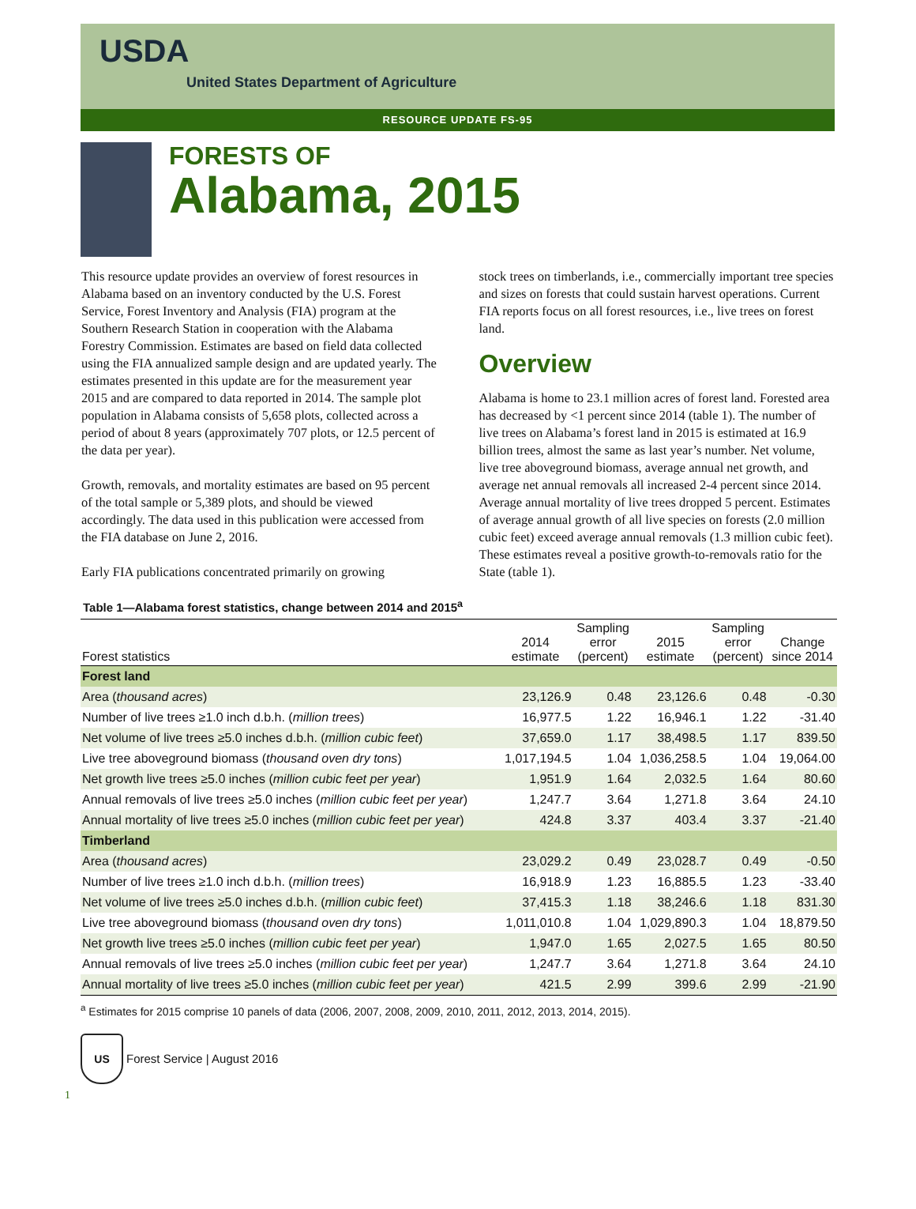USDA
United States Department of Agriculture
RESOURCE UPDATE FS-95
FORESTS OF
Alabama, 2015
This resource update provides an overview of forest resources in Alabama based on an inventory conducted by the U.S. Forest Service, Forest Inventory and Analysis (FIA) program at the Southern Research Station in cooperation with the Alabama Forestry Commission. Estimates are based on field data collected using the FIA annualized sample design and are updated yearly. The estimates presented in this update are for the measurement year 2015 and are compared to data reported in 2014. The sample plot population in Alabama consists of 5,658 plots, collected across a period of about 8 years (approximately 707 plots, or 12.5 percent of the data per year).
Growth, removals, and mortality estimates are based on 95 percent of the total sample or 5,389 plots, and should be viewed accordingly. The data used in this publication were accessed from the FIA database on June 2, 2016.
Early FIA publications concentrated primarily on growing
stock trees on timberlands, i.e., commercially important tree species and sizes on forests that could sustain harvest operations. Current FIA reports focus on all forest resources, i.e., live trees on forest land.
Overview
Alabama is home to 23.1 million acres of forest land. Forested area has decreased by <1 percent since 2014 (table 1). The number of live trees on Alabama’s forest land in 2015 is estimated at 16.9 billion trees, almost the same as last year’s number. Net volume, live tree aboveground biomass, average annual net growth, and average net annual removals all increased 2-4 percent since 2014. Average annual mortality of live trees dropped 5 percent. Estimates of average annual growth of all live species on forests (2.0 million cubic feet) exceed average annual removals (1.3 million cubic feet). These estimates reveal a positive growth-to-removals ratio for the State (table 1).
Table 1—Alabama forest statistics, change between 2014 and 2015<sup>a</sup>
| Forest statistics | 2014 estimate | Sampling error (percent) | 2015 estimate | Sampling error (percent) | Change since 2014 |
| --- | --- | --- | --- | --- | --- |
| Forest land | | | | | |
| Area ( thousand acres ) | 23,126.9 | 0.48 | 23,126.6 | 0.48 | -0.30 |
| Number of live trees ≥1.0 inch d.b.h. ( million trees ) | 16,977.5 | 1.22 | 16,946.1 | 1.22 | -31.40 |
| Net volume of live trees ≥5.0 inches d.b.h. ( million cubic feet ) | 37,659.0 | 1.17 | 38,498.5 | 1.17 | 839.50 |
| Live tree aboveground biomass ( thousand oven dry tons ) | 1,017,194.5 | 1.04 | 1,036,258.5 | 1.04 | 19,064.00 |
| Net growth live trees ≥5.0 inches ( million cubic feet per year ) | 1,951.9 | 1.64 | 2,032.5 | 1.64 | 80.60 |
| Annual removals of live trees ≥5.0 inches ( million cubic feet per year ) | 1,247.7 | 3.64 | 1,271.8 | 3.64 | 24.10 |
| Annual mortality of live trees ≥5.0 inches ( million cubic feet per year ) | 424.8 | 3.37 | 403.4 | 3.37 | -21.40 |
| Timberland | | | | | |
| Area ( thousand acres ) | 23,029.2 | 0.49 | 23,028.7 | 0.49 | -0.50 |
| Number of live trees ≥1.0 inch d.b.h. ( million trees ) | 16,918.9 | 1.23 | 16,885.5 | 1.23 | -33.40 |
| Net volume of live trees ≥5.0 inches d.b.h. ( million cubic feet ) | 37,415.3 | 1.18 | 38,246.6 | 1.18 | 831.30 |
| Live tree aboveground biomass ( thousand oven dry tons ) | 1,011,010.8 | 1.04 | 1,029,890.3 | 1.04 | 18,879.50 |
| Net growth live trees ≥5.0 inches ( million cubic feet per year ) | 1,947.0 | 1.65 | 2,027.5 | 1.65 | 80.50 |
| Annual removals of live trees ≥5.0 inches ( million cubic feet per year ) | 1,247.7 | 3.64 | 1,271.8 | 3.64 | 24.10 |
| Annual mortality of live trees ≥5.0 inches ( million cubic feet per year ) | 421.5 | 2.99 | 399.6 | 2.99 | -21.90 |
<sup>a</sup> Estimates for 2015 comprise 10 panels of data (2006, 2007, 2008, 2009, 2010, 2011, 2012, 2013, 2014, 2015).
US
Forest Service | August 2016
1